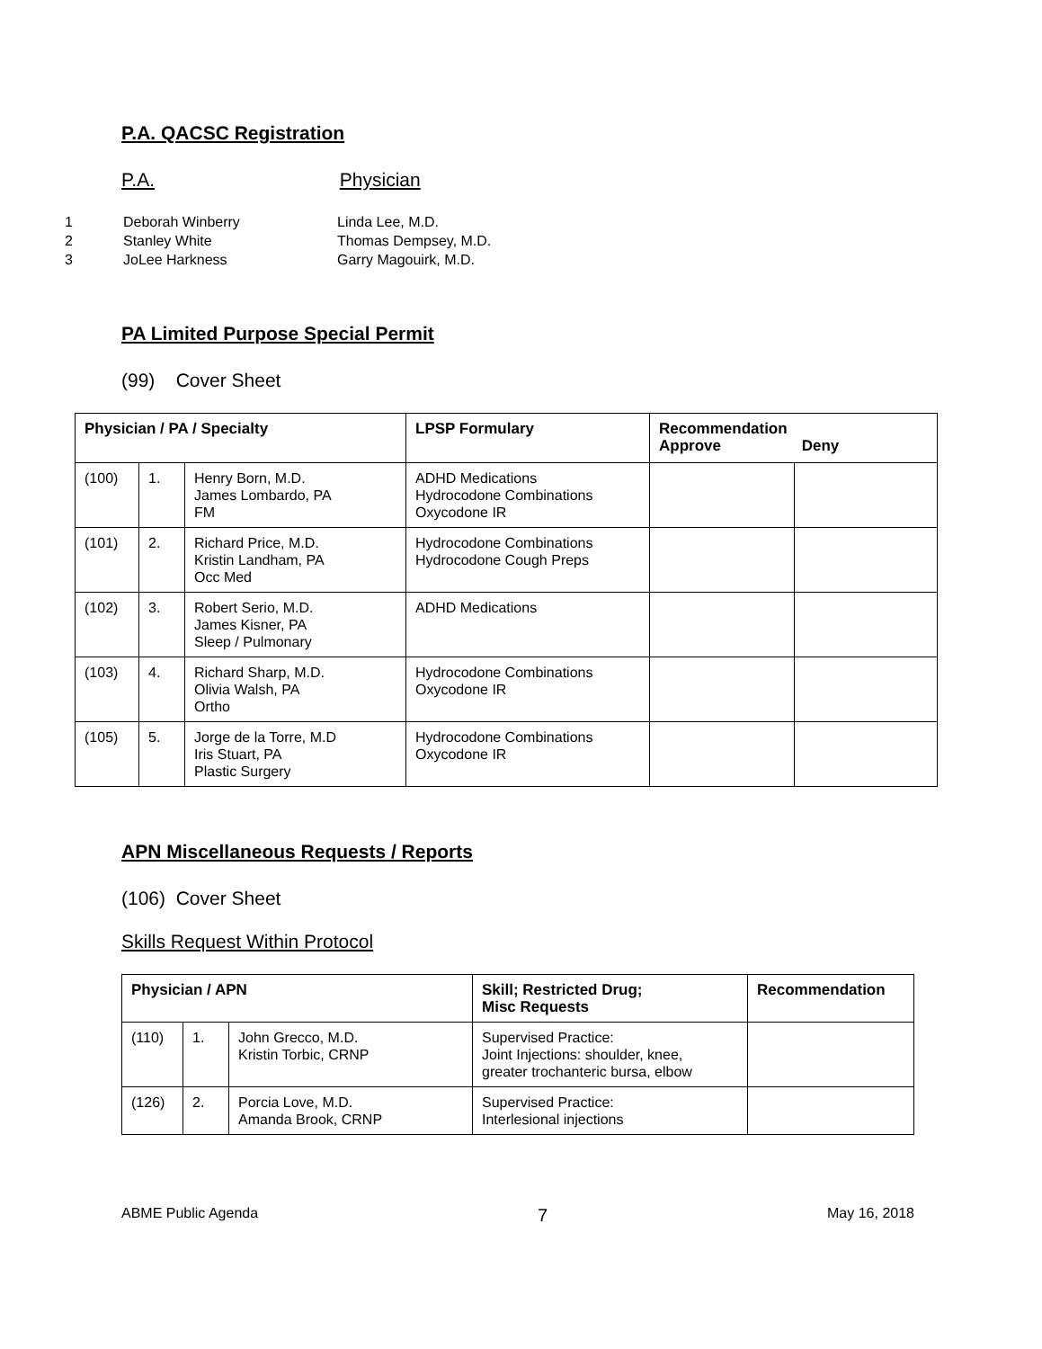P.A. QACSC Registration
P.A. Physician
1 Deborah Winberry Linda Lee, M.D.
2 Stanley White Thomas Dempsey, M.D.
3 JoLee Harkness Garry Magouirk, M.D.
PA Limited Purpose Special Permit
(99) Cover Sheet
| Physician / PA / Specialty | | | LPSP Formulary | Recommendation Approve Deny | |
| --- | --- | --- | --- | --- | --- |
| (100) | 1. | Henry Born, M.D. James Lombardo, PA FM | ADHD Medications Hydrocodone Combinations Oxycodone IR | | |
| (101) | 2. | Richard Price, M.D. Kristin Landham, PA Occ Med | Hydrocodone Combinations Hydrocodone Cough Preps | | |
| (102) | 3. | Robert Serio, M.D. James Kisner, PA Sleep / Pulmonary | ADHD Medications | | |
| (103) | 4. | Richard Sharp, M.D. Olivia Walsh, PA Ortho | Hydrocodone Combinations Oxycodone IR | | |
| (105) | 5. | Jorge de la Torre, M.D Iris Stuart, PA Plastic Surgery | Hydrocodone Combinations Oxycodone IR | | |
APN Miscellaneous Requests / Reports
(106) Cover Sheet
Skills Request Within Protocol
| Physician / APN | | | Skill; Restricted Drug; Misc Requests | Recommendation |
| --- | --- | --- | --- | --- |
| (110) | 1. | John Grecco, M.D. Kristin Torbic, CRNP | Supervised Practice: Joint Injections: shoulder, knee, greater trochanteric bursa, elbow | |
| (126) | 2. | Porcia Love, M.D. Amanda Brook, CRNP | Supervised Practice: Interlesional injections | |
ABME Public Agenda 7 May 16, 2018